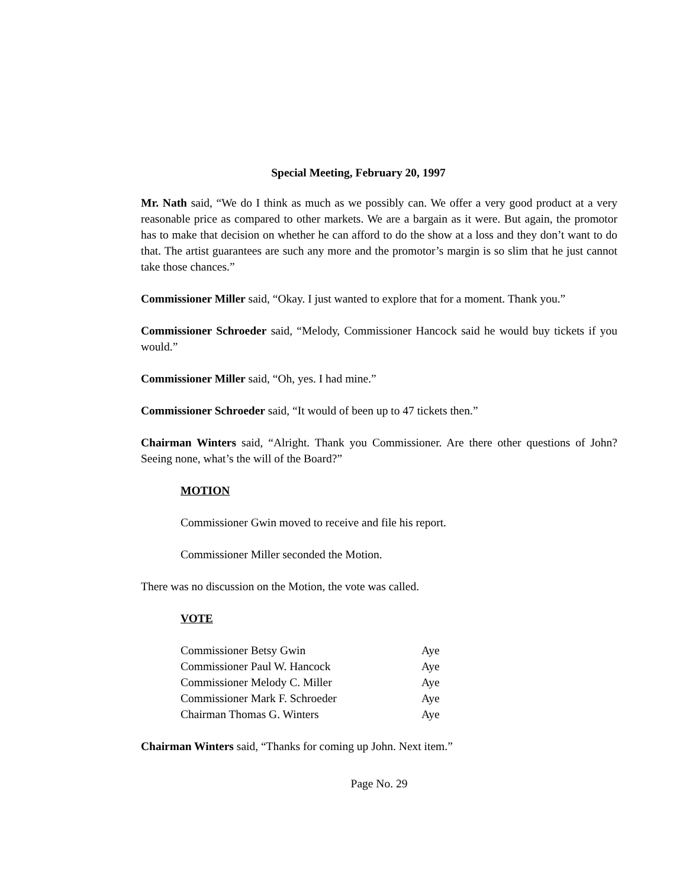Special Meeting, February 20, 1997
Mr. Nath said, “We do I think as much as we possibly can. We offer a very good product at a very reasonable price as compared to other markets. We are a bargain as it were. But again, the promotor has to make that decision on whether he can afford to do the show at a loss and they don’t want to do that. The artist guarantees are such any more and the promotor’s margin is so slim that he just cannot take those chances.”
Commissioner Miller said, “Okay. I just wanted to explore that for a moment. Thank you.”
Commissioner Schroeder said, “Melody, Commissioner Hancock said he would buy tickets if you would.”
Commissioner Miller said, “Oh, yes. I had mine.”
Commissioner Schroeder said, “It would of been up to 47 tickets then.”
Chairman Winters said, “Alright. Thank you Commissioner. Are there other questions of John? Seeing none, what’s the will of the Board?”
MOTION
Commissioner Gwin moved to receive and file his report.
Commissioner Miller seconded the Motion.
There was no discussion on the Motion, the vote was called.
VOTE
| Commissioner Betsy Gwin | Aye |
| Commissioner Paul W. Hancock | Aye |
| Commissioner Melody C. Miller | Aye |
| Commissioner Mark F. Schroeder | Aye |
| Chairman Thomas G. Winters | Aye |
Chairman Winters said, “Thanks for coming up John. Next item.”
Page No. 29